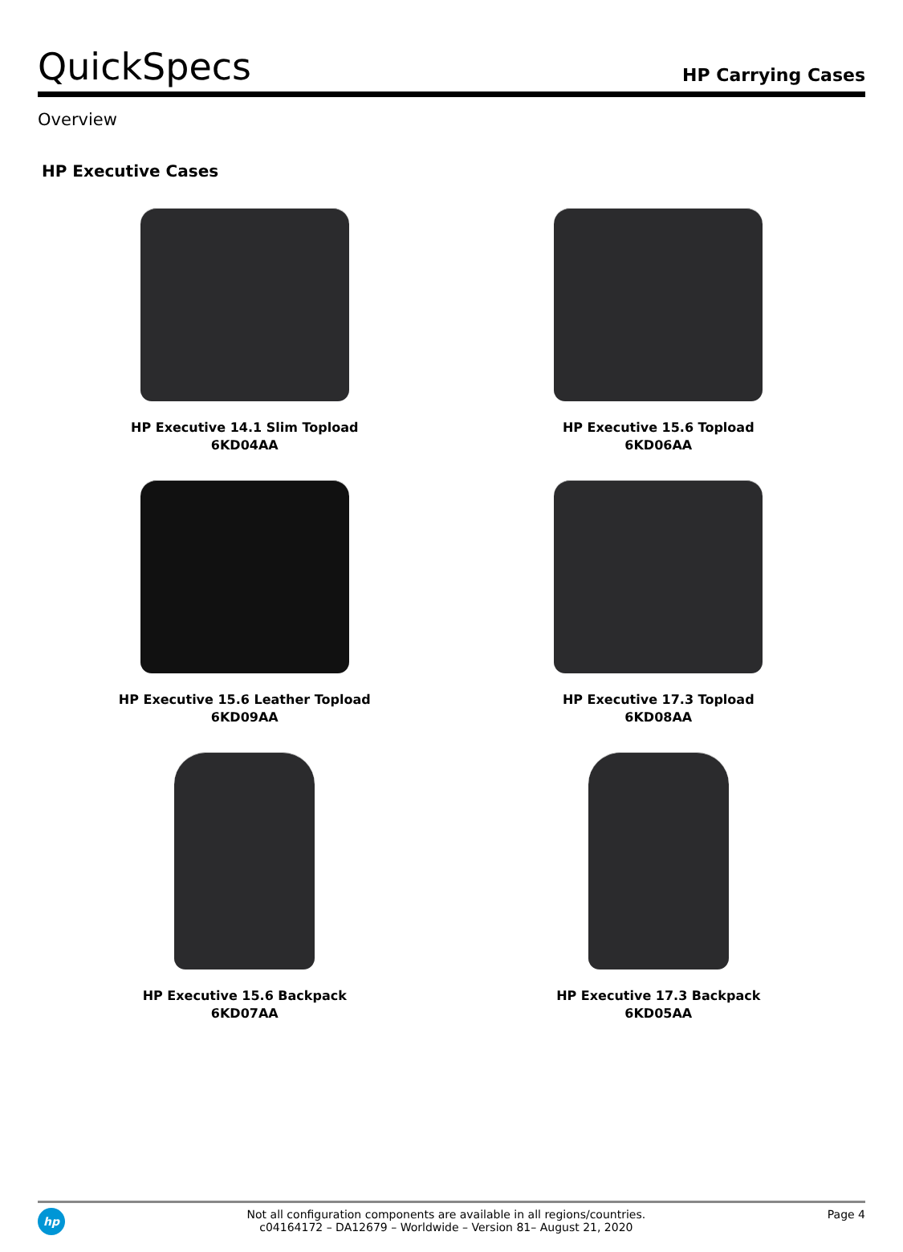QuickSpecs
HP Carrying Cases
Overview
HP Executive Cases
HP Executive 14.1 Slim Topload
6KD04AA
HP Executive 15.6 Topload
6KD06AA
HP Executive 15.6 Leather Topload
6KD09AA
HP Executive 17.3 Topload
6KD08AA
HP Executive 15.6 Backpack
6KD07AA
HP Executive 17.3 Backpack
6KD05AA
hp
Not all configuration components are available in all regions/countries.
c04164172 – DA12679 – Worldwide – Version 81– August 21, 2020
Page 4